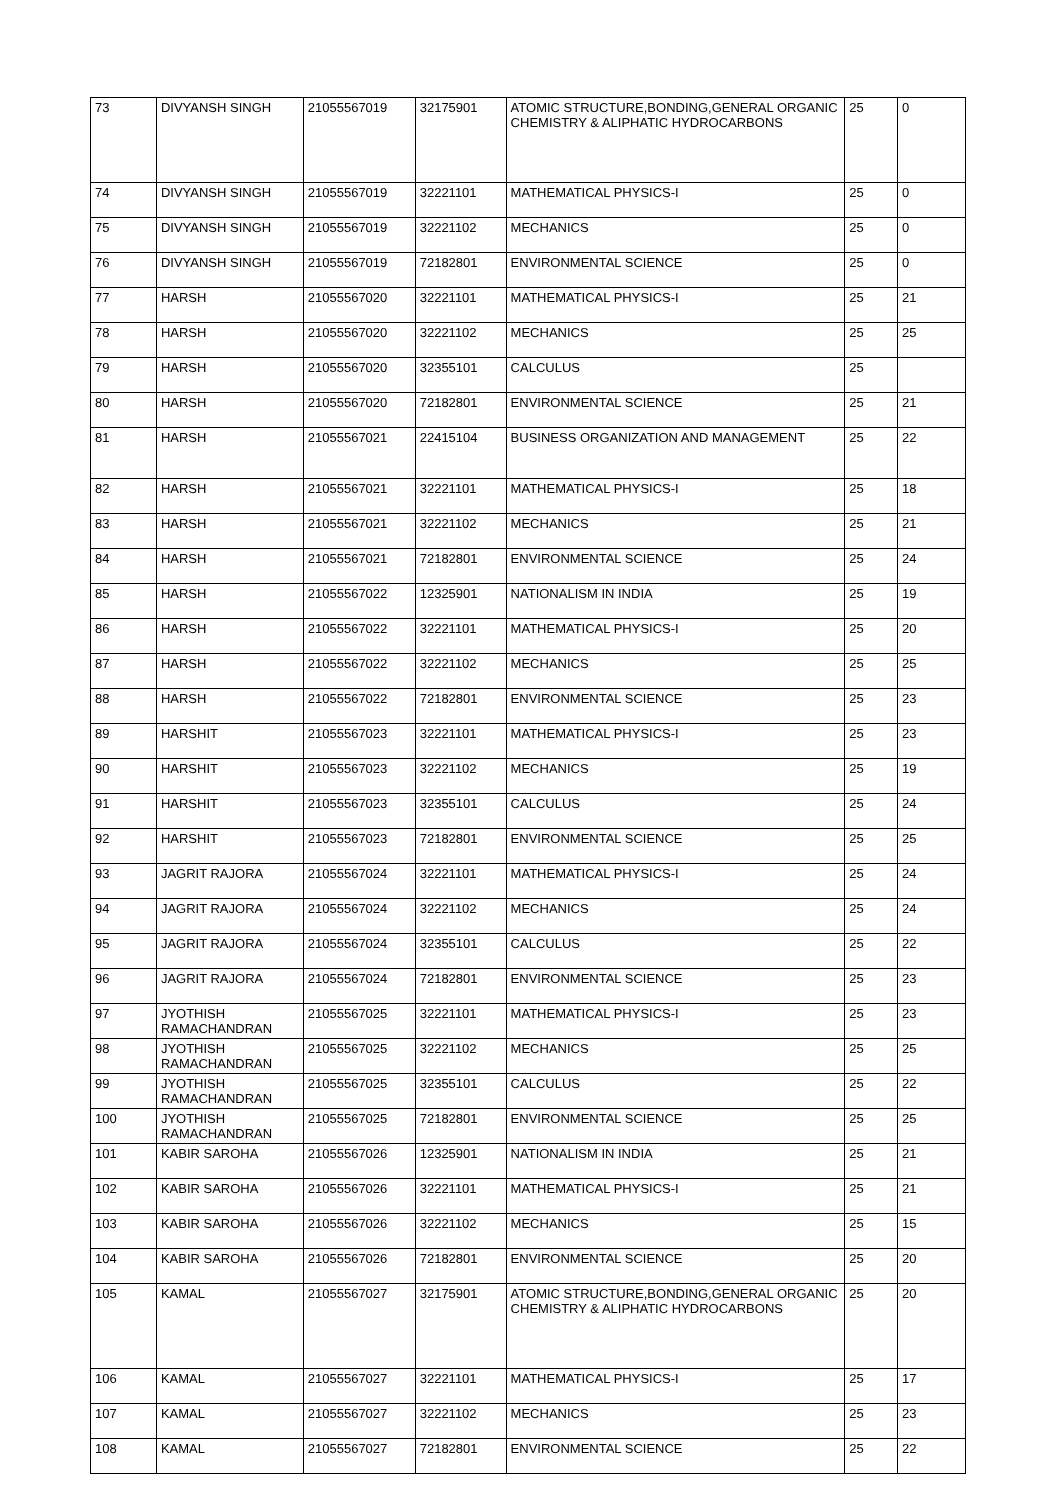| 73 | DIVYANSH SINGH | 21055567019 | 32175901 | ATOMIC STRUCTURE,BONDING,GENERAL ORGANIC CHEMISTRY & ALIPHATIC HYDROCARBONS | 25 | 0 |
| 74 | DIVYANSH SINGH | 21055567019 | 32221101 | MATHEMATICAL PHYSICS-I | 25 | 0 |
| 75 | DIVYANSH SINGH | 21055567019 | 32221102 | MECHANICS | 25 | 0 |
| 76 | DIVYANSH SINGH | 21055567019 | 72182801 | ENVIRONMENTAL SCIENCE | 25 | 0 |
| 77 | HARSH | 21055567020 | 32221101 | MATHEMATICAL PHYSICS-I | 25 | 21 |
| 78 | HARSH | 21055567020 | 32221102 | MECHANICS | 25 | 25 |
| 79 | HARSH | 21055567020 | 32355101 | CALCULUS | 25 | |
| 80 | HARSH | 21055567020 | 72182801 | ENVIRONMENTAL SCIENCE | 25 | 21 |
| 81 | HARSH | 21055567021 | 22415104 | BUSINESS ORGANIZATION AND MANAGEMENT | 25 | 22 |
| 82 | HARSH | 21055567021 | 32221101 | MATHEMATICAL PHYSICS-I | 25 | 18 |
| 83 | HARSH | 21055567021 | 32221102 | MECHANICS | 25 | 21 |
| 84 | HARSH | 21055567021 | 72182801 | ENVIRONMENTAL SCIENCE | 25 | 24 |
| 85 | HARSH | 21055567022 | 12325901 | NATIONALISM IN INDIA | 25 | 19 |
| 86 | HARSH | 21055567022 | 32221101 | MATHEMATICAL PHYSICS-I | 25 | 20 |
| 87 | HARSH | 21055567022 | 32221102 | MECHANICS | 25 | 25 |
| 88 | HARSH | 21055567022 | 72182801 | ENVIRONMENTAL SCIENCE | 25 | 23 |
| 89 | HARSHIT | 21055567023 | 32221101 | MATHEMATICAL PHYSICS-I | 25 | 23 |
| 90 | HARSHIT | 21055567023 | 32221102 | MECHANICS | 25 | 19 |
| 91 | HARSHIT | 21055567023 | 32355101 | CALCULUS | 25 | 24 |
| 92 | HARSHIT | 21055567023 | 72182801 | ENVIRONMENTAL SCIENCE | 25 | 25 |
| 93 | JAGRIT RAJORA | 21055567024 | 32221101 | MATHEMATICAL PHYSICS-I | 25 | 24 |
| 94 | JAGRIT RAJORA | 21055567024 | 32221102 | MECHANICS | 25 | 24 |
| 95 | JAGRIT RAJORA | 21055567024 | 32355101 | CALCULUS | 25 | 22 |
| 96 | JAGRIT RAJORA | 21055567024 | 72182801 | ENVIRONMENTAL SCIENCE | 25 | 23 |
| 97 | JYOTHISH RAMACHANDRAN | 21055567025 | 32221101 | MATHEMATICAL PHYSICS-I | 25 | 23 |
| 98 | JYOTHISH RAMACHANDRAN | 21055567025 | 32221102 | MECHANICS | 25 | 25 |
| 99 | JYOTHISH RAMACHANDRAN | 21055567025 | 32355101 | CALCULUS | 25 | 22 |
| 100 | JYOTHISH RAMACHANDRAN | 21055567025 | 72182801 | ENVIRONMENTAL SCIENCE | 25 | 25 |
| 101 | KABIR SAROHA | 21055567026 | 12325901 | NATIONALISM IN INDIA | 25 | 21 |
| 102 | KABIR SAROHA | 21055567026 | 32221101 | MATHEMATICAL PHYSICS-I | 25 | 21 |
| 103 | KABIR SAROHA | 21055567026 | 32221102 | MECHANICS | 25 | 15 |
| 104 | KABIR SAROHA | 21055567026 | 72182801 | ENVIRONMENTAL SCIENCE | 25 | 20 |
| 105 | KAMAL | 21055567027 | 32175901 | ATOMIC STRUCTURE,BONDING,GENERAL ORGANIC CHEMISTRY & ALIPHATIC HYDROCARBONS | 25 | 20 |
| 106 | KAMAL | 21055567027 | 32221101 | MATHEMATICAL PHYSICS-I | 25 | 17 |
| 107 | KAMAL | 21055567027 | 32221102 | MECHANICS | 25 | 23 |
| 108 | KAMAL | 21055567027 | 72182801 | ENVIRONMENTAL SCIENCE | 25 | 22 |